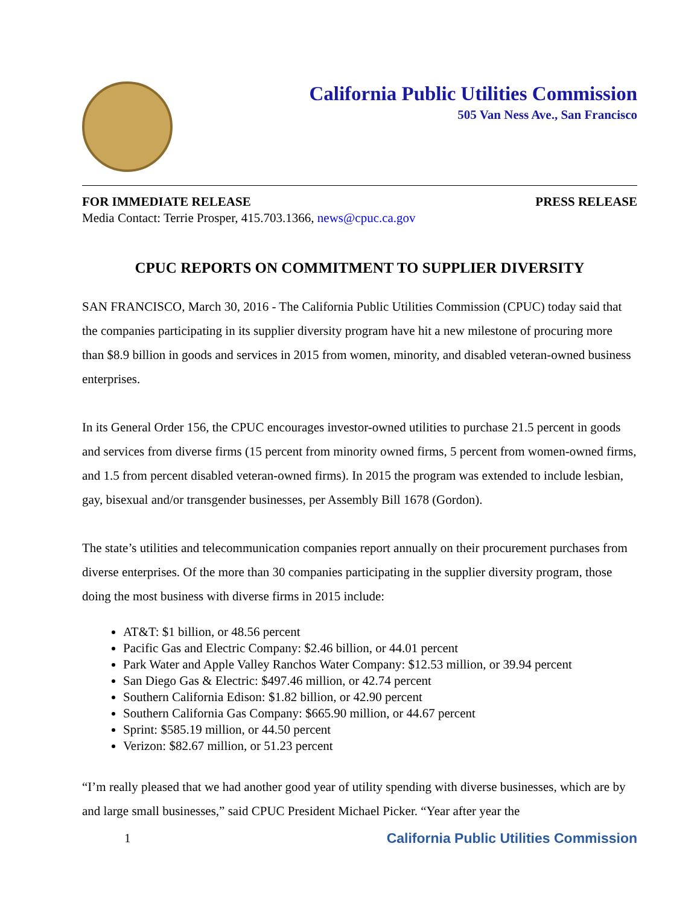California Public Utilities Commission
505 Van Ness Ave., San Francisco
FOR IMMEDIATE RELEASE PRESS RELEASE
Media Contact: Terrie Prosper, 415.703.1366, news@cpuc.ca.gov
CPUC REPORTS ON COMMITMENT TO SUPPLIER DIVERSITY
SAN FRANCISCO, March 30, 2016 - The California Public Utilities Commission (CPUC) today said that the companies participating in its supplier diversity program have hit a new milestone of procuring more than $8.9 billion in goods and services in 2015 from women, minority, and disabled veteran-owned business enterprises.
In its General Order 156, the CPUC encourages investor-owned utilities to purchase 21.5 percent in goods and services from diverse firms (15 percent from minority owned firms, 5 percent from women-owned firms, and 1.5 from percent disabled veteran-owned firms). In 2015 the program was extended to include lesbian, gay, bisexual and/or transgender businesses, per Assembly Bill 1678 (Gordon).
The state’s utilities and telecommunication companies report annually on their procurement purchases from diverse enterprises. Of the more than 30 companies participating in the supplier diversity program, those doing the most business with diverse firms in 2015 include:
AT&T: $1 billion, or 48.56 percent
Pacific Gas and Electric Company: $2.46 billion, or 44.01 percent
Park Water and Apple Valley Ranchos Water Company: $12.53 million, or 39.94 percent
San Diego Gas & Electric: $497.46 million, or 42.74 percent
Southern California Edison: $1.82 billion, or 42.90 percent
Southern California Gas Company: $665.90 million, or 44.67 percent
Sprint: $585.19 million, or 44.50 percent
Verizon: $82.67 million, or 51.23 percent
“I’m really pleased that we had another good year of utility spending with diverse businesses, which are by and large small businesses,” said CPUC President Michael Picker. “Year after year the
1
California Public Utilities Commission